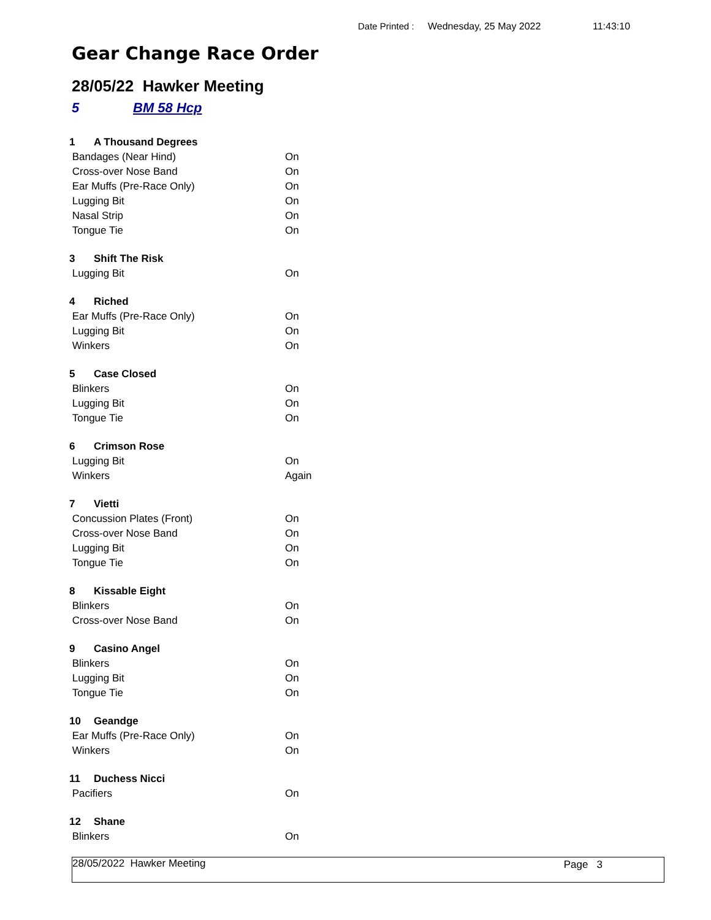Date Printed : Wednesday, 25 May 2022 11:43:10
Gear Change Race Order
28/05/22 Hawker Meeting
5 BM 58 Hcp
| 1 | A Thousand Degrees | |
| Bandages (Near Hind) | | On |
| Cross-over Nose Band | | On |
| Ear Muffs (Pre-Race Only) | | On |
| Lugging Bit | | On |
| Nasal Strip | | On |
| Tongue Tie | | On |
| 3 | Shift The Risk | |
| Lugging Bit | | On |
| 4 | Riched | |
| Ear Muffs (Pre-Race Only) | | On |
| Lugging Bit | | On |
| Winkers | | On |
| 5 | Case Closed | |
| Blinkers | | On |
| Lugging Bit | | On |
| Tongue Tie | | On |
| 6 | Crimson Rose | |
| Lugging Bit | | On |
| Winkers | | Again |
| 7 | Vietti | |
| Concussion Plates (Front) | | On |
| Cross-over Nose Band | | On |
| Lugging Bit | | On |
| Tongue Tie | | On |
| 8 | Kissable Eight | |
| Blinkers | | On |
| Cross-over Nose Band | | On |
| 9 | Casino Angel | |
| Blinkers | | On |
| Lugging Bit | | On |
| Tongue Tie | | On |
| 10 | Geandge | |
| Ear Muffs (Pre-Race Only) | | On |
| Winkers | | On |
| 11 | Duchess Nicci | |
| Pacifiers | | On |
| 12 | Shane | |
| Blinkers | | On |
28/05/2022 Hawker Meeting Page 3